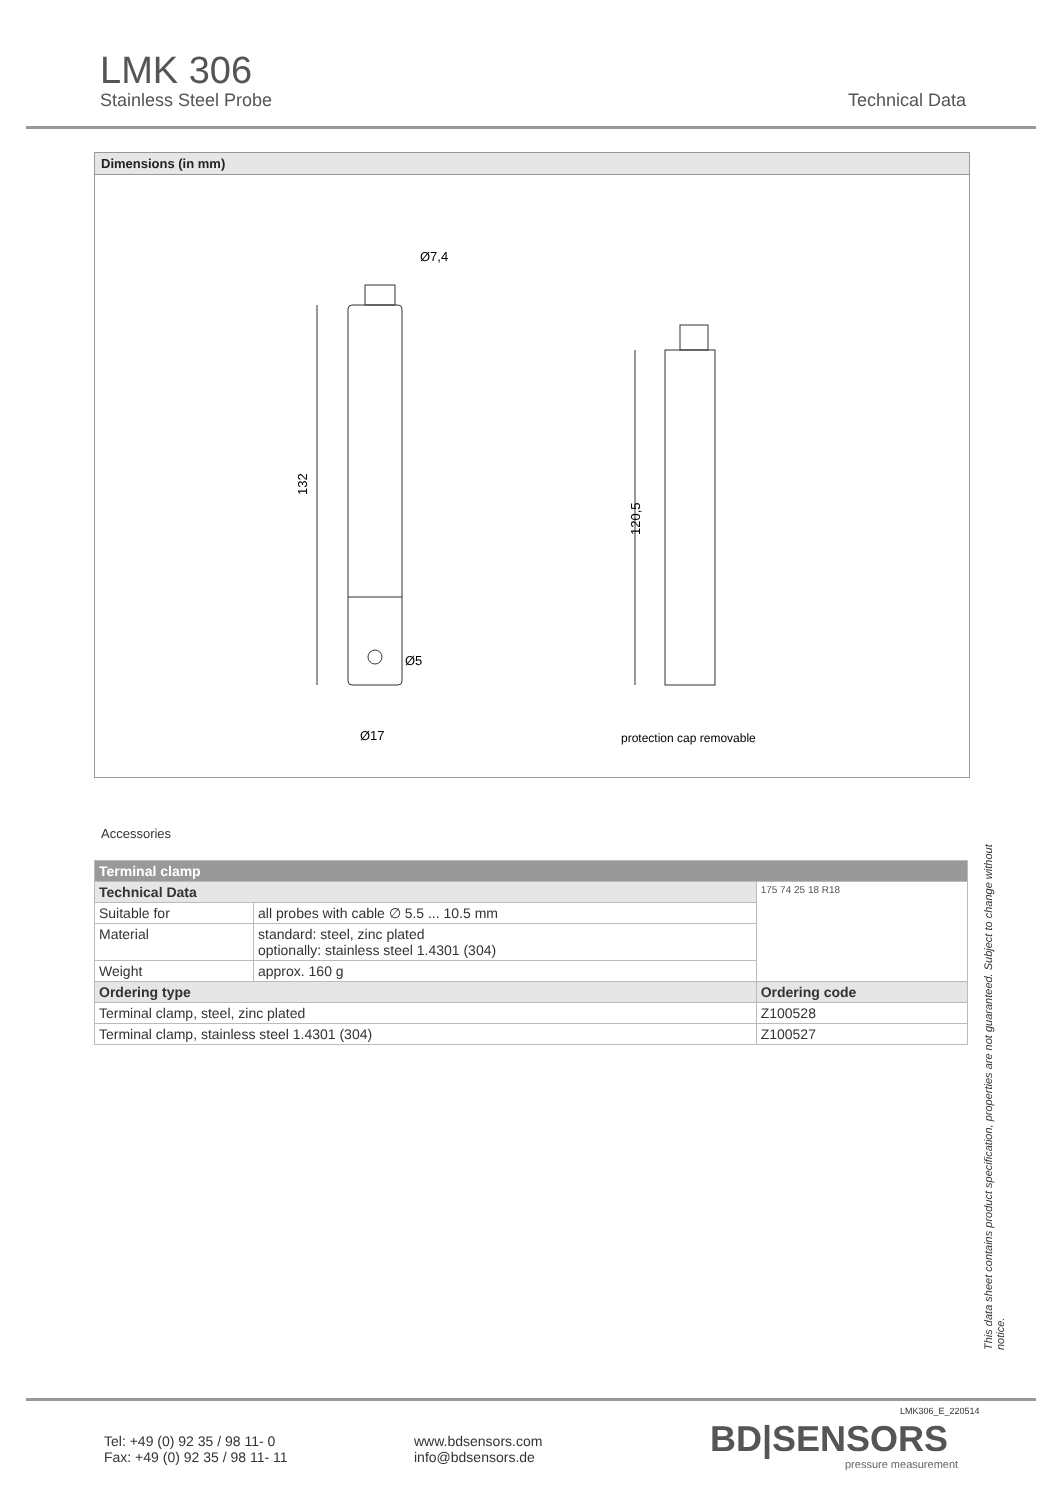LMK 306
Stainless Steel Probe Technical Data
Dimensions (in mm)
132
Ø7,4
Ø5
Ø17
120,5
protection cap removable
Accessories
| Terminal clamp | | |
| --- | --- | --- |
| Technical Data | | 175 74 25 18 R18 |
| Suitable for | all probes with cable ∅ 5.5 ... 10.5 mm | |
| Material | standard: steel, zinc plated optionally: stainless steel 1.4301 (304) | |
| Weight | approx. 160 g | |
| Ordering type | | Ordering code |
| Terminal clamp, steel, zinc plated | | Z100528 |
| Terminal clamp, stainless steel 1.4301 (304) | | Z100527 |
This data sheet contains product specification, properties are not guaranteed. Subject to change without notice.
Tel: +49 (0) 92 35 / 98 11- 0
Fax: +49 (0) 92 35 / 98 11- 11
www.bdsensors.com
info@bdsensors.de
LMK306_E_220514
BD|SENSORS
pressure measurement